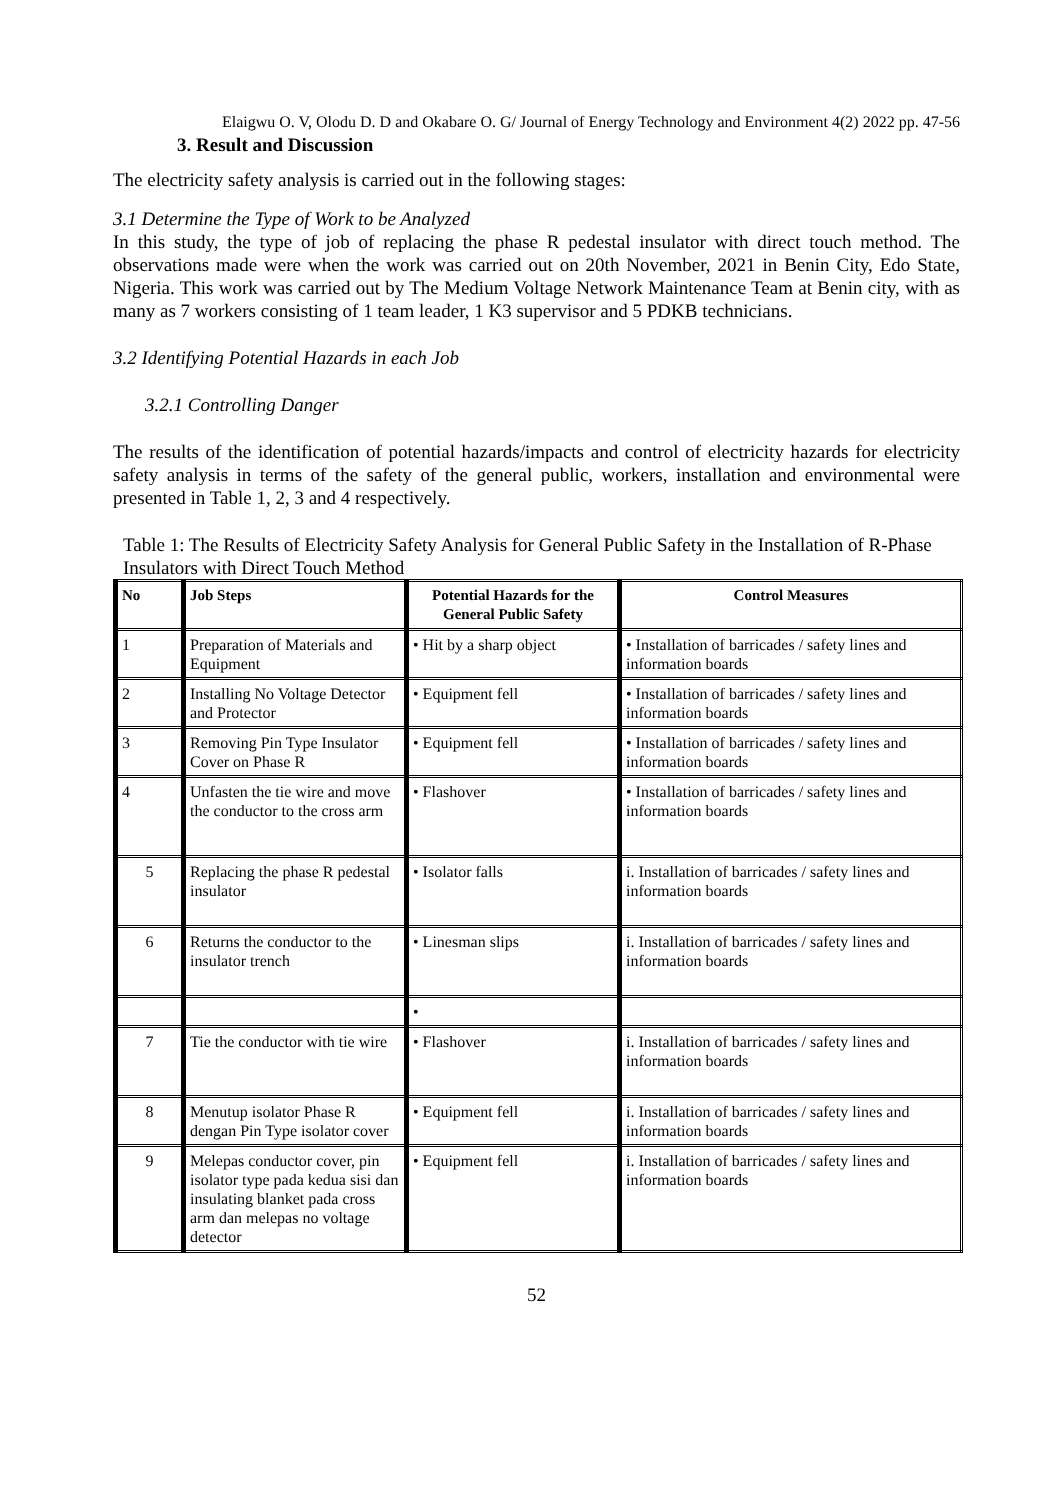Elaigwu O. V, Olodu D. D and Okabare O. G/ Journal of Energy Technology and Environment 4(2) 2022 pp. 47-56
3. Result and Discussion
The electricity safety analysis is carried out in the following stages:
3.1 Determine the Type of Work to be Analyzed
In this study, the type of job of replacing the phase R pedestal insulator with direct touch method. The observations made were when the work was carried out on 20th November, 2021 in Benin City, Edo State, Nigeria. This work was carried out by The Medium Voltage Network Maintenance Team at Benin city, with as many as 7 workers consisting of 1 team leader, 1 K3 supervisor and 5 PDKB technicians.
3.2 Identifying Potential Hazards in each Job
3.2.1 Controlling Danger
The results of the identification of potential hazards/impacts and control of electricity hazards for electricity safety analysis in terms of the safety of the general public, workers, installation and environmental were presented in Table 1, 2, 3 and 4 respectively.
Table 1: The Results of Electricity Safety Analysis for General Public Safety in the Installation of R-Phase Insulators with Direct Touch Method
| No | Job Steps | Potential Hazards for the General Public Safety | Control Measures |
| --- | --- | --- | --- |
| 1 | Preparation of Materials and Equipment | • Hit by a sharp object | • Installation of barricades / safety lines and information boards |
| 2 | Installing No Voltage Detector and Protector | • Equipment fell | • Installation of barricades / safety lines and information boards |
| 3 | Removing Pin Type Insulator Cover on Phase R | • Equipment fell | • Installation of barricades / safety lines and information boards |
| 4 | Unfasten the tie wire and move the conductor to the cross arm | • Flashover | • Installation of barricades / safety lines and information boards |
| 5 | Replacing the phase R pedestal insulator | • Isolator falls | i. Installation of barricades / safety lines and information boards |
| 6 | Returns the conductor to the insulator trench | • Linesman slips | i. Installation of barricades / safety lines and information boards |
| | | • | |
| 7 | Tie the conductor with tie wire | • Flashover | i. Installation of barricades / safety lines and information boards |
| 8 | Menutup isolator Phase R dengan Pin Type isolator cover | • Equipment fell | i. Installation of barricades / safety lines and information boards |
| 9 | Melepas conductor cover, pin isolator type pada kedua sisi dan insulating blanket pada cross arm dan melepas no voltage detector | • Equipment fell | i. Installation of barricades / safety lines and information boards |
52